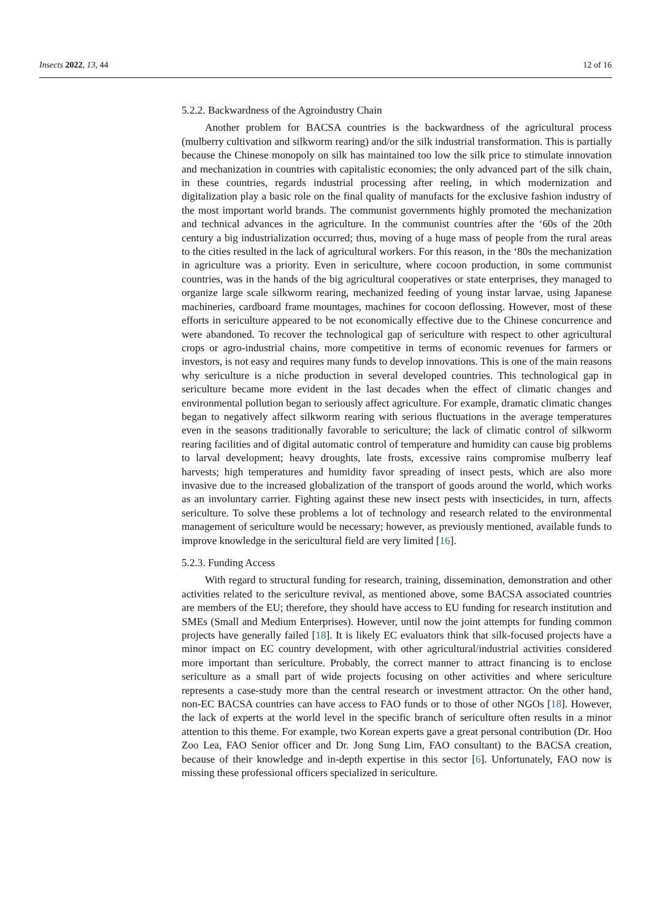Insects 2022, 13, 44 12 of 16
5.2.2. Backwardness of the Agroindustry Chain
Another problem for BACSA countries is the backwardness of the agricultural process (mulberry cultivation and silkworm rearing) and/or the silk industrial transformation. This is partially because the Chinese monopoly on silk has maintained too low the silk price to stimulate innovation and mechanization in countries with capitalistic economies; the only advanced part of the silk chain, in these countries, regards industrial processing after reeling, in which modernization and digitalization play a basic role on the final quality of manufacts for the exclusive fashion industry of the most important world brands. The communist governments highly promoted the mechanization and technical advances in the agriculture. In the communist countries after the ‘60s of the 20th century a big industrialization occurred; thus, moving of a huge mass of people from the rural areas to the cities resulted in the lack of agricultural workers. For this reason, in the ‘80s the mechanization in agriculture was a priority. Even in sericulture, where cocoon production, in some communist countries, was in the hands of the big agricultural cooperatives or state enterprises, they managed to organize large scale silkworm rearing, mechanized feeding of young instar larvae, using Japanese machineries, cardboard frame mountages, machines for cocoon deflossing. However, most of these efforts in sericulture appeared to be not economically effective due to the Chinese concurrence and were abandoned. To recover the technological gap of sericulture with respect to other agricultural crops or agro-industrial chains, more competitive in terms of economic revenues for farmers or investors, is not easy and requires many funds to develop innovations. This is one of the main reasons why sericulture is a niche production in several developed countries. This technological gap in sericulture became more evident in the last decades when the effect of climatic changes and environmental pollution began to seriously affect agriculture. For example, dramatic climatic changes began to negatively affect silkworm rearing with serious fluctuations in the average temperatures even in the seasons traditionally favorable to sericulture; the lack of climatic control of silkworm rearing facilities and of digital automatic control of temperature and humidity can cause big problems to larval development; heavy droughts, late frosts, excessive rains compromise mulberry leaf harvests; high temperatures and humidity favor spreading of insect pests, which are also more invasive due to the increased globalization of the transport of goods around the world, which works as an involuntary carrier. Fighting against these new insect pests with insecticides, in turn, affects sericulture. To solve these problems a lot of technology and research related to the environmental management of sericulture would be necessary; however, as previously mentioned, available funds to improve knowledge in the sericultural field are very limited [16].
5.2.3. Funding Access
With regard to structural funding for research, training, dissemination, demonstration and other activities related to the sericulture revival, as mentioned above, some BACSA associated countries are members of the EU; therefore, they should have access to EU funding for research institution and SMEs (Small and Medium Enterprises). However, until now the joint attempts for funding common projects have generally failed [18]. It is likely EC evaluators think that silk-focused projects have a minor impact on EC country development, with other agricultural/industrial activities considered more important than sericulture. Probably, the correct manner to attract financing is to enclose sericulture as a small part of wide projects focusing on other activities and where sericulture represents a case-study more than the central research or investment attractor. On the other hand, non-EC BACSA countries can have access to FAO funds or to those of other NGOs [18]. However, the lack of experts at the world level in the specific branch of sericulture often results in a minor attention to this theme. For example, two Korean experts gave a great personal contribution (Dr. Hoo Zoo Lea, FAO Senior officer and Dr. Jong Sung Lim, FAO consultant) to the BACSA creation, because of their knowledge and in-depth expertise in this sector [6]. Unfortunately, FAO now is missing these professional officers specialized in sericulture.